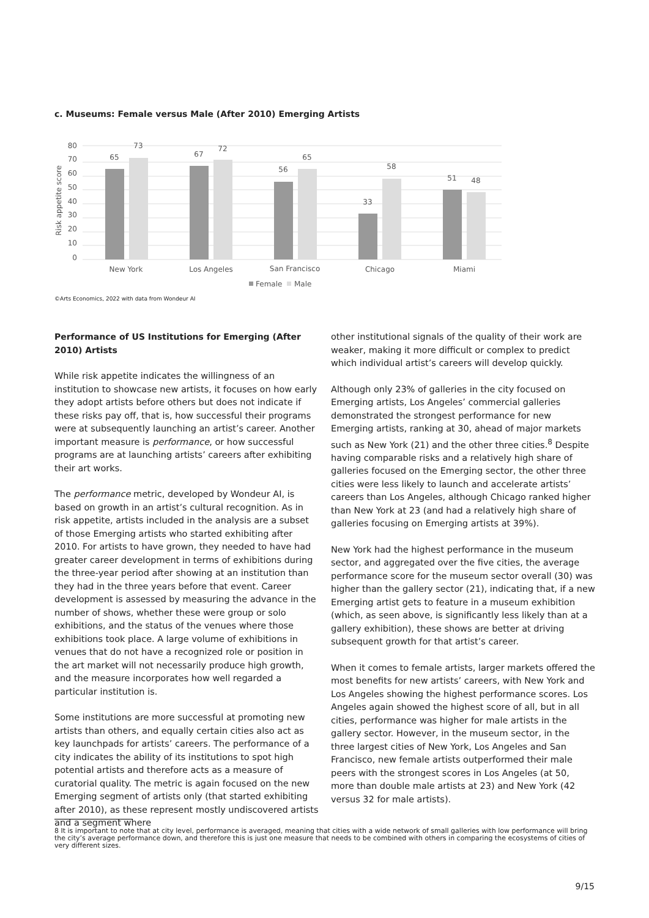c. Museums: Female versus Male (After 2010) Emerging Artists
80
70
60
50
40
30
20
10
0
Risk appetite score
65
73
67
72
56
65
33
58
51
48
New York
Los Angeles
San Francisco
Chicago
Miami
Female
Male
©Arts Economics, 2022 with data from Wondeur AI
Performance of US Institutions for Emerging (After 2010) Artists
While risk appetite indicates the willingness of an institution to showcase new artists, it focuses on how early they adopt artists before others but does not indicate if these risks pay off, that is, how successful their programs were at subsequently launching an artist’s career. Another important measure is performance, or how successful programs are at launching artists’ careers after exhibiting their art works.
The performance metric, developed by Wondeur AI, is based on growth in an artist’s cultural recognition. As in risk appetite, artists included in the analysis are a subset of those Emerging artists who started exhibiting after 2010. For artists to have grown, they needed to have had greater career development in terms of exhibitions during the three-year period after showing at an institution than they had in the three years before that event. Career development is assessed by measuring the advance in the number of shows, whether these were group or solo exhibitions, and the status of the venues where those exhibitions took place. A large volume of exhibitions in venues that do not have a recognized role or position in the art market will not necessarily produce high growth, and the measure incorporates how well regarded a particular institution is.
Some institutions are more successful at promoting new artists than others, and equally certain cities also act as key launchpads for artists’ careers. The performance of a city indicates the ability of its institutions to spot high potential artists and therefore acts as a measure of curatorial quality. The metric is again focused on the new Emerging segment of artists only (that started exhibiting after 2010), as these represent mostly undiscovered artists and a segment where
other institutional signals of the quality of their work are weaker, making it more difficult or complex to predict which individual artist’s careers will develop quickly.
Although only 23% of galleries in the city focused on Emerging artists, Los Angeles’ commercial galleries demonstrated the strongest performance for new Emerging artists, ranking at 30, ahead of major markets such as New York (21) and the other three cities.<sup>8</sup> Despite having comparable risks and a relatively high share of galleries focused on the Emerging sector, the other three cities were less likely to launch and accelerate artists’ careers than Los Angeles, although Chicago ranked higher than New York at 23 (and had a relatively high share of galleries focusing on Emerging artists at 39%).
New York had the highest performance in the museum sector, and aggregated over the five cities, the average performance score for the museum sector overall (30) was higher than the gallery sector (21), indicating that, if a new Emerging artist gets to feature in a museum exhibition (which, as seen above, is significantly less likely than at a gallery exhibition), these shows are better at driving subsequent growth for that artist’s career.
When it comes to female artists, larger markets offered the most benefits for new artists’ careers, with New York and Los Angeles showing the highest performance scores. Los Angeles again showed the highest score of all, but in all cities, performance was higher for male artists in the gallery sector. However, in the museum sector, in the three largest cities of New York, Los Angeles and San Francisco, new female artists outperformed their male peers with the strongest scores in Los Angeles (at 50, more than double male artists at 23) and New York (42 versus 32 for male artists).
8 It is important to note that at city level, performance is averaged, meaning that cities with a wide network of small galleries with low performance will bring the city’s average performance down, and therefore this is just one measure that needs to be combined with others in comparing the ecosystems of cities of very different sizes.
9/15